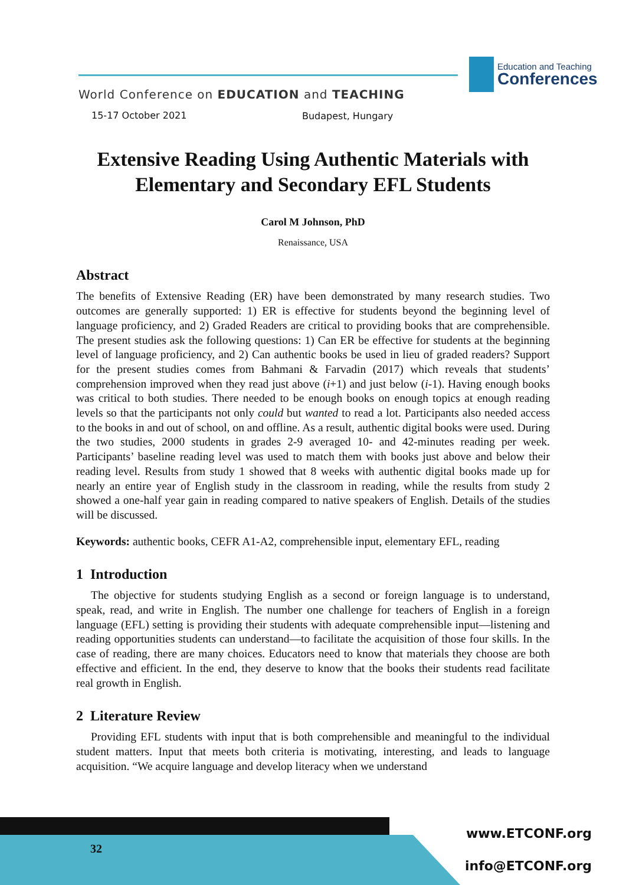Education and Teaching
Conferences
World Conference on EDUCATION and TEACHING
15-17 October 2021 Budapest, Hungary
Extensive Reading Using Authentic Materials with Elementary and Secondary EFL Students
Carol M Johnson, PhD
Renaissance, USA
Abstract
The benefits of Extensive Reading (ER) have been demonstrated by many research studies. Two outcomes are generally supported: 1) ER is effective for students beyond the beginning level of language proficiency, and 2) Graded Readers are critical to providing books that are comprehensible. The present studies ask the following questions: 1) Can ER be effective for students at the beginning level of language proficiency, and 2) Can authentic books be used in lieu of graded readers? Support for the present studies comes from Bahmani & Farvadin (2017) which reveals that students’ comprehension improved when they read just above (i+1) and just below (i-1). Having enough books was critical to both studies. There needed to be enough books on enough topics at enough reading levels so that the participants not only could but wanted to read a lot. Participants also needed access to the books in and out of school, on and offline. As a result, authentic digital books were used. During the two studies, 2000 students in grades 2-9 averaged 10- and 42-minutes reading per week. Participants’ baseline reading level was used to match them with books just above and below their reading level. Results from study 1 showed that 8 weeks with authentic digital books made up for nearly an entire year of English study in the classroom in reading, while the results from study 2 showed a one-half year gain in reading compared to native speakers of English. Details of the studies will be discussed.
Keywords: authentic books, CEFR A1-A2, comprehensible input, elementary EFL, reading
1 Introduction
The objective for students studying English as a second or foreign language is to understand, speak, read, and write in English. The number one challenge for teachers of English in a foreign language (EFL) setting is providing their students with adequate comprehensible input—listening and reading opportunities students can understand—to facilitate the acquisition of those four skills. In the case of reading, there are many choices. Educators need to know that materials they choose are both effective and efficient. In the end, they deserve to know that the books their students read facilitate real growth in English.
2 Literature Review
Providing EFL students with input that is both comprehensible and meaningful to the individual student matters. Input that meets both criteria is motivating, interesting, and leads to language acquisition. “We acquire language and develop literacy when we understand
32
www.ETCONF.org
info@ETCONF.org